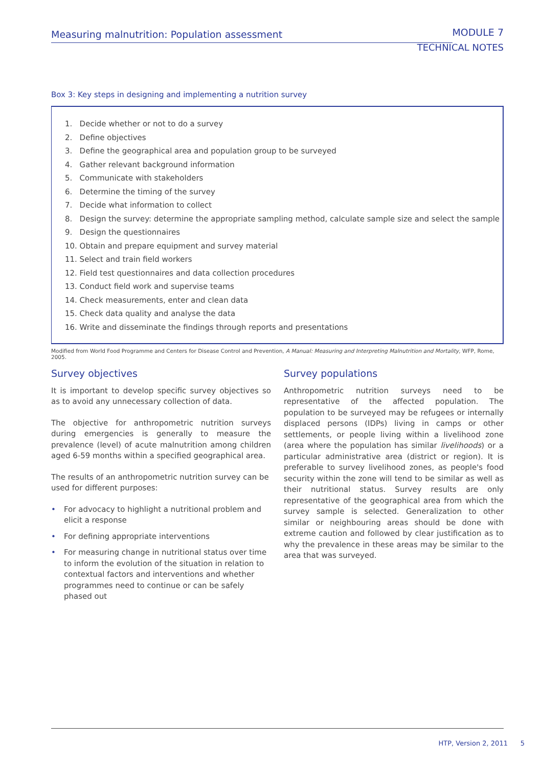Measuring malnutrition: Population assessment
MODULE 7
TECHNICAL NOTES
Box 3: Key steps in designing and implementing a nutrition survey
1. Decide whether or not to do a survey
2. Define objectives
3. Define the geographical area and population group to be surveyed
4. Gather relevant background information
5. Communicate with stakeholders
6. Determine the timing of the survey
7. Decide what information to collect
8. Design the survey: determine the appropriate sampling method, calculate sample size and select the sample
9. Design the questionnaires
10. Obtain and prepare equipment and survey material
11. Select and train field workers
12. Field test questionnaires and data collection procedures
13. Conduct field work and supervise teams
14. Check measurements, enter and clean data
15. Check data quality and analyse the data
16. Write and disseminate the findings through reports and presentations
Modified from World Food Programme and Centers for Disease Control and Prevention, A Manual: Measuring and Interpreting Malnutrition and Mortality, WFP, Rome, 2005.
Survey objectives
It is important to develop specific survey objectives so as to avoid any unnecessary collection of data.
The objective for anthropometric nutrition surveys during emergencies is generally to measure the prevalence (level) of acute malnutrition among children aged 6-59 months within a specified geographical area.
The results of an anthropometric nutrition survey can be used for different purposes:
• For advocacy to highlight a nutritional problem and elicit a response
• For defining appropriate interventions
• For measuring change in nutritional status over time to inform the evolution of the situation in relation to contextual factors and interventions and whether programmes need to continue or can be safely phased out
Survey populations
Anthropometric nutrition surveys need to be representative of the affected population. The population to be surveyed may be refugees or internally displaced persons (IDPs) living in camps or other settlements, or people living within a livelihood zone (area where the population has similar livelihoods) or a particular administrative area (district or region). It is preferable to survey livelihood zones, as people's food security within the zone will tend to be similar as well as their nutritional status. Survey results are only representative of the geographical area from which the survey sample is selected. Generalization to other similar or neighbouring areas should be done with extreme caution and followed by clear justification as to why the prevalence in these areas may be similar to the area that was surveyed.
HTP, Version 2, 2011 5